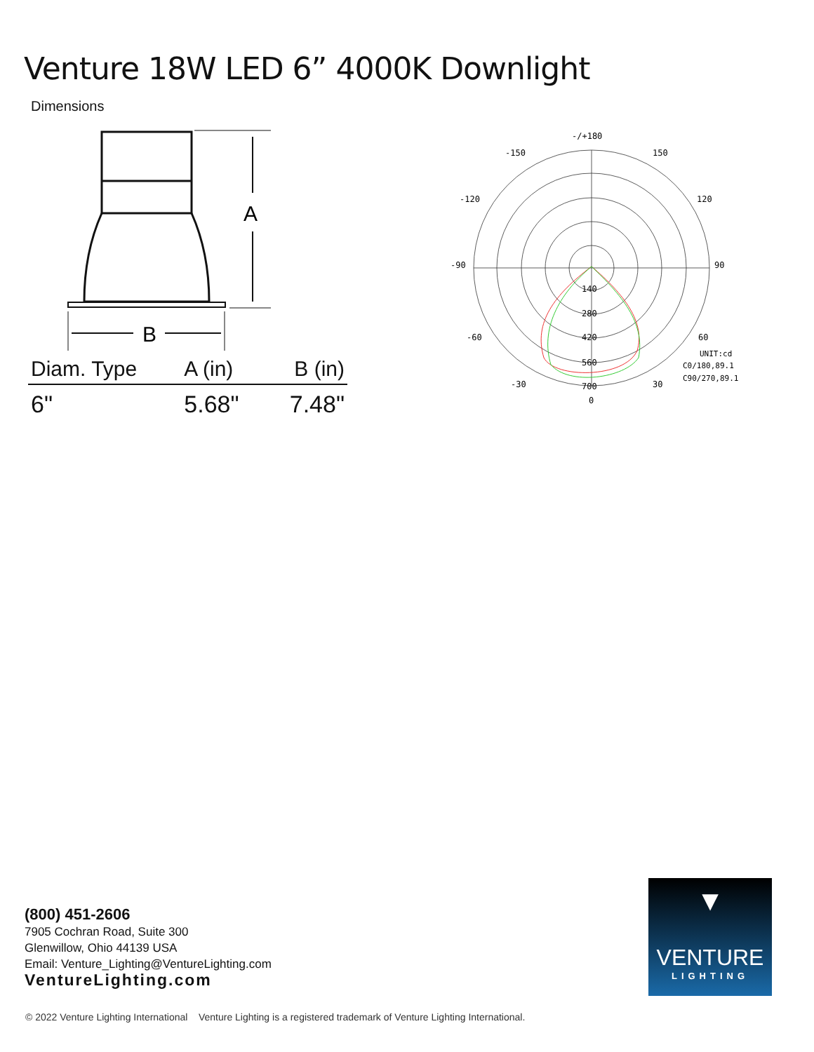Venture 18W LED 6” 4000K Downlight
Dimensions
A
B
| Diam. Type | A (in) | B (in) |
| --- | --- | --- |
| 6" | 5.68" | 7.48" |
-/+180
-150
150
-120
120
-90
90
-60
60
-30
30
0
140
280
420
560
700
UNIT:cd
C0/180,89.1
C90/270,89.1
(800) 451-2606
7905 Cochran Road, Suite 300
Glenwillow, Ohio 44139 USA
Email: Venture_Lighting@VentureLighting.com
VentureLighting.com
▼
VENTURE
LIGHTING
© 2022 Venture Lighting International Venture Lighting is a registered trademark of Venture Lighting International.